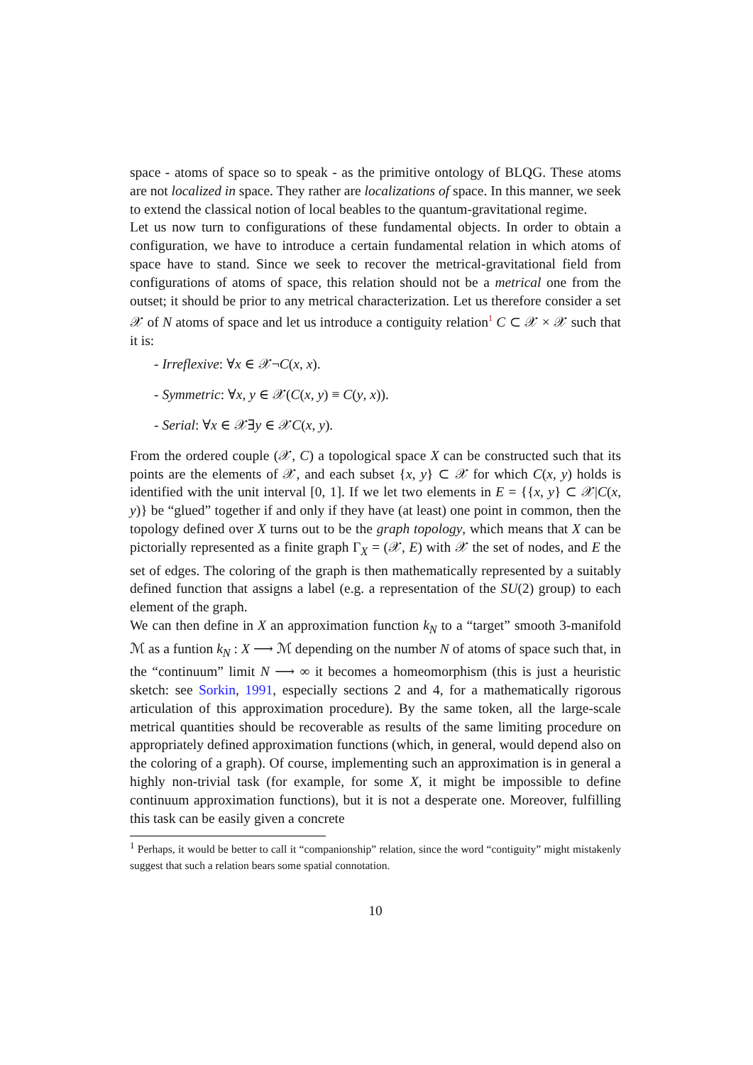space - atoms of space so to speak - as the primitive ontology of BLQG. These atoms are not localized in space. They rather are localizations of space. In this manner, we seek to extend the classical notion of local beables to the quantum-gravitational regime.
Let us now turn to configurations of these fundamental objects. In order to obtain a configuration, we have to introduce a certain fundamental relation in which atoms of space have to stand. Since we seek to recover the metrical-gravitational field from configurations of atoms of space, this relation should not be a metrical one from the outset; it should be prior to any metrical characterization. Let us therefore consider a set 𝒳 of N atoms of space and let us introduce a contiguity relation<sup>1</sup> C ⊂ 𝒳 × 𝒳 such that it is:
- Irreflexive: ∀x ∈ 𝒳¬C(x, x).
- Symmetric: ∀x, y ∈ 𝒳(C(x, y) ≡ C(y, x)).
- Serial: ∀x ∈ 𝒳∃y ∈ 𝒳C(x, y).
From the ordered couple (𝒳, C) a topological space X can be constructed such that its points are the elements of 𝒳, and each subset {x, y} ⊂ 𝒳 for which C(x, y) holds is identified with the unit interval [0, 1]. If we let two elements in E = {{x, y} ⊂ 𝒳|C(x, y)} be “glued” together if and only if they have (at least) one point in common, then the topology defined over X turns out to be the graph topology, which means that X can be pictorially represented as a finite graph Γ<sub>X</sub> = (𝒳, E) with 𝒳 the set of nodes, and E the set of edges. The coloring of the graph is then mathematically represented by a suitably defined function that assigns a label (e.g. a representation of the SU(2) group) to each element of the graph.
We can then define in X an approximation function k<sub>N</sub> to a “target” smooth 3-manifold ℳ as a funtion k<sub>N</sub> : X ⟶ ℳ depending on the number N of atoms of space such that, in the “continuum” limit N ⟶ ∞ it becomes a homeomorphism (this is just a heuristic sketch: see Sorkin, 1991, especially sections 2 and 4, for a mathematically rigorous articulation of this approximation procedure). By the same token, all the large-scale metrical quantities should be recoverable as results of the same limiting procedure on appropriately defined approximation functions (which, in general, would depend also on the coloring of a graph). Of course, implementing such an approximation is in general a highly non-trivial task (for example, for some X, it might be impossible to define continuum approximation functions), but it is not a desperate one. Moreover, fulfilling this task can be easily given a concrete
<sup>1</sup> Perhaps, it would be better to call it “companionship” relation, since the word “contiguity” might mistakenly suggest that such a relation bears some spatial connotation.
10